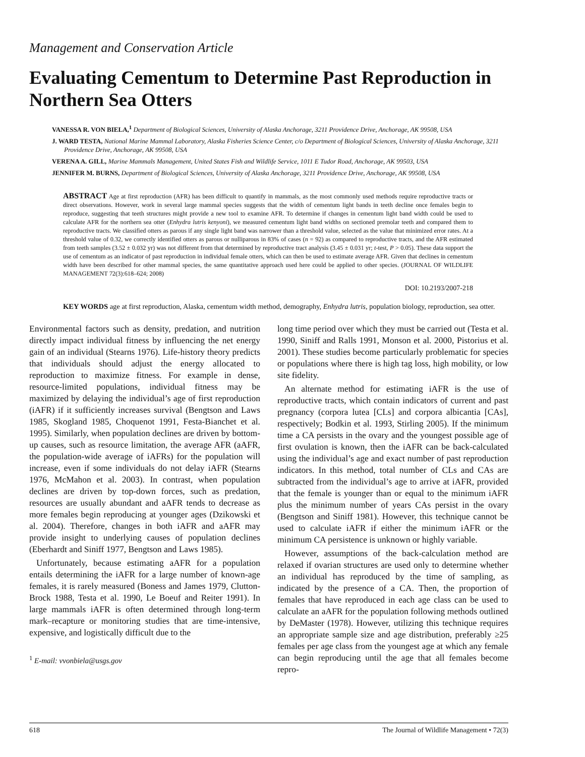Management and Conservation Article
Evaluating Cementum to Determine Past Reproduction in Northern Sea Otters
VANESSA R. VON BIELA,<sup>1</sup> Department of Biological Sciences, University of Alaska Anchorage, 3211 Providence Drive, Anchorage, AK 99508, USA
J. WARD TESTA, National Marine Mammal Laboratory, Alaska Fisheries Science Center, c/o Department of Biological Sciences, University of Alaska Anchorage, 3211 Providence Drive, Anchorage, AK 99508, USA
VERENA A. GILL, Marine Mammals Management, United States Fish and Wildlife Service, 1011 E Tudor Road, Anchorage, AK 99503, USA
JENNIFER M. BURNS, Department of Biological Sciences, University of Alaska Anchorage, 3211 Providence Drive, Anchorage, AK 99508, USA
ABSTRACT Age at first reproduction (AFR) has been difficult to quantify in mammals, as the most commonly used methods require reproductive tracts or direct observations. However, work in several large mammal species suggests that the width of cementum light bands in teeth decline once females begin to reproduce, suggesting that teeth structures might provide a new tool to examine AFR. To determine if changes in cementum light band width could be used to calculate AFR for the northern sea otter (Enhydra lutris kenyoni), we measured cementum light band widths on sectioned premolar teeth and compared them to reproductive tracts. We classified otters as parous if any single light band was narrower than a threshold value, selected as the value that minimized error rates. At a threshold value of 0.32, we correctly identified otters as parous or nulliparous in 83% of cases (n = 92) as compared to reproductive tracts, and the AFR estimated from teeth samples (3.52 ± 0.032 yr) was not different from that determined by reproductive tract analysis (3.45 ± 0.031 yr; t-test, P > 0.05). These data support the use of cementum as an indicator of past reproduction in individual female otters, which can then be used to estimate average AFR. Given that declines in cementum width have been described for other mammal species, the same quantitative approach used here could be applied to other species. (JOURNAL OF WILDLIFE MANAGEMENT 72(3):618–624; 2008)
DOI: 10.2193/2007-218
KEY WORDS age at first reproduction, Alaska, cementum width method, demography, Enhydra lutris, population biology, reproduction, sea otter.
Environmental factors such as density, predation, and nutrition directly impact individual fitness by influencing the net energy gain of an individual (Stearns 1976). Life-history theory predicts that individuals should adjust the energy allocated to reproduction to maximize fitness. For example in dense, resource-limited populations, individual fitness may be maximized by delaying the individual’s age of first reproduction (iAFR) if it sufficiently increases survival (Bengtson and Laws 1985, Skogland 1985, Choquenot 1991, Festa-Bianchet et al. 1995). Similarly, when population declines are driven by bottom-up causes, such as resource limitation, the average AFR (aAFR, the population-wide average of iAFRs) for the population will increase, even if some individuals do not delay iAFR (Stearns 1976, McMahon et al. 2003). In contrast, when population declines are driven by top-down forces, such as predation, resources are usually abundant and aAFR tends to decrease as more females begin reproducing at younger ages (Dzikowski et al. 2004). Therefore, changes in both iAFR and aAFR may provide insight to underlying causes of population declines (Eberhardt and Siniff 1977, Bengtson and Laws 1985).
Unfortunately, because estimating aAFR for a population entails determining the iAFR for a large number of known-age females, it is rarely measured (Boness and James 1979, Clutton-Brock 1988, Testa et al. 1990, Le Boeuf and Reiter 1991). In large mammals iAFR is often determined through long-term mark–recapture or monitoring studies that are time-intensive, expensive, and logistically difficult due to the
<sup>1</sup> E-mail: vvonbiela@usgs.gov
long time period over which they must be carried out (Testa et al. 1990, Siniff and Ralls 1991, Monson et al. 2000, Pistorius et al. 2001). These studies become particularly problematic for species or populations where there is high tag loss, high mobility, or low site fidelity.
An alternate method for estimating iAFR is the use of reproductive tracts, which contain indicators of current and past pregnancy (corpora lutea [CLs] and corpora albicantia [CAs], respectively; Bodkin et al. 1993, Stirling 2005). If the minimum time a CA persists in the ovary and the youngest possible age of first ovulation is known, then the iAFR can be back-calculated using the individual’s age and exact number of past reproduction indicators. In this method, total number of CLs and CAs are subtracted from the individual’s age to arrive at iAFR, provided that the female is younger than or equal to the minimum iAFR plus the minimum number of years CAs persist in the ovary (Bengtson and Siniff 1981). However, this technique cannot be used to calculate iAFR if either the minimum iAFR or the minimum CA persistence is unknown or highly variable.
However, assumptions of the back-calculation method are relaxed if ovarian structures are used only to determine whether an individual has reproduced by the time of sampling, as indicated by the presence of a CA. Then, the proportion of females that have reproduced in each age class can be used to calculate an aAFR for the population following methods outlined by DeMaster (1978). However, utilizing this technique requires an appropriate sample size and age distribution, preferably ≥25 females per age class from the youngest age at which any female can begin reproducing until the age that all females become repro-
618 The Journal of Wildlife Management • 72(3)